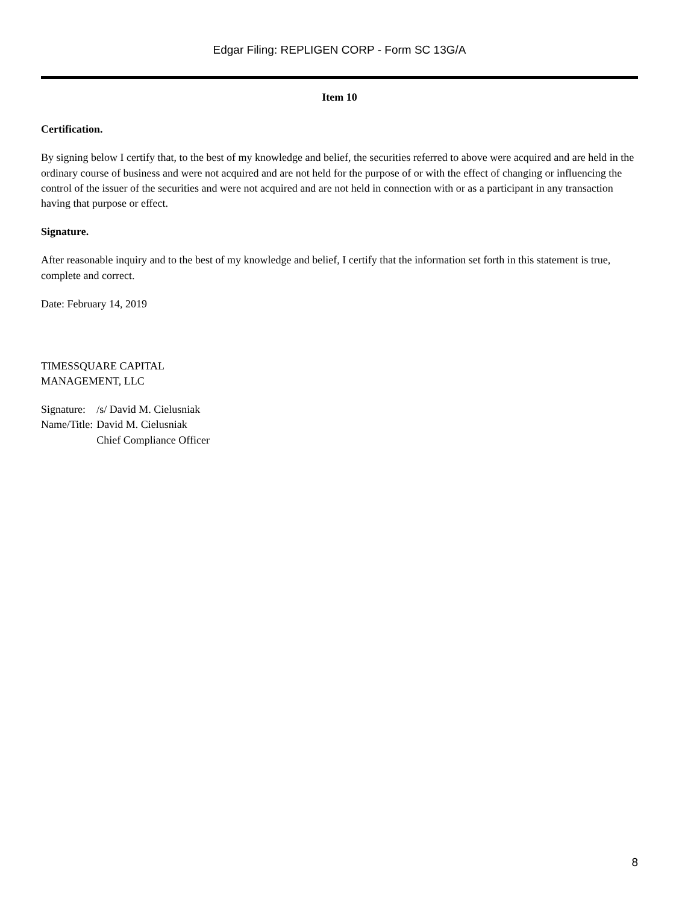Edgar Filing: REPLIGEN CORP - Form SC 13G/A
Item 10
Certification.
By signing below I certify that, to the best of my knowledge and belief, the securities referred to above were acquired and are held in the ordinary course of business and were not acquired and are not held for the purpose of or with the effect of changing or influencing the control of the issuer of the securities and were not acquired and are not held in connection with or as a participant in any transaction having that purpose or effect.
Signature.
After reasonable inquiry and to the best of my knowledge and belief, I certify that the information set forth in this statement is true, complete and correct.
Date: February 14, 2019
TIMESSQUARE CAPITAL
MANAGEMENT, LLC
| Signature: | /s/ David M. Cielusniak |
| Name/Title: | David M. Cielusniak Chief Compliance Officer |
8